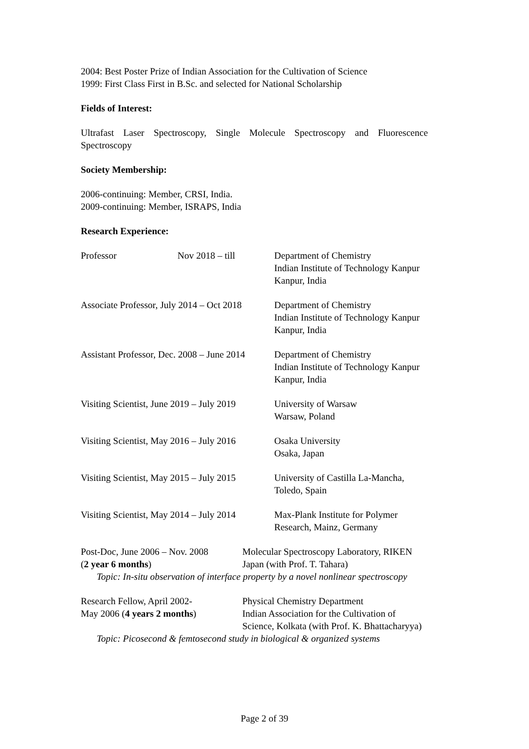2004: Best Poster Prize of Indian Association for the Cultivation of Science
1999: First Class First in B.Sc. and selected for National Scholarship
Fields of Interest:
Ultrafast Laser Spectroscopy, Single Molecule Spectroscopy and Fluorescence
Spectroscopy
Society Membership:
2006-continuing: Member, CRSI, India.
2009-continuing: Member, ISRAPS, India
Research Experience:
Professor Nov 2018 – till Department of Chemistry
Indian Institute of Technology Kanpur
Kanpur, India
Associate Professor, July 2014 – Oct 2018
Department of Chemistry
Indian Institute of Technology Kanpur
Kanpur, India
Assistant Professor, Dec. 2008 – June 2014
Department of Chemistry
Indian Institute of Technology Kanpur
Kanpur, India
Visiting Scientist, June 2019 – July 2019
University of Warsaw
Warsaw, Poland
Visiting Scientist, May 2016 – July 2016
Osaka University
Osaka, Japan
Visiting Scientist, May 2015 – July 2015
University of Castilla La-Mancha,
Toledo, Spain
Visiting Scientist, May 2014 – July 2014
Max-Plank Institute for Polymer
Research, Mainz, Germany
Post-Doc, June 2006 – Nov. 2008
(2 year 6 months)
Molecular Spectroscopy Laboratory, RIKEN
Japan (with Prof. T. Tahara)
Topic: In-situ observation of interface property by a novel nonlinear spectroscopy
Research Fellow, April 2002-
May 2006 (4 years 2 months)
Physical Chemistry Department
Indian Association for the Cultivation of
Science, Kolkata (with Prof. K. Bhattacharyya)
Topic: Picosecond & femtosecond study in biological & organized systems
Page 2 of 39